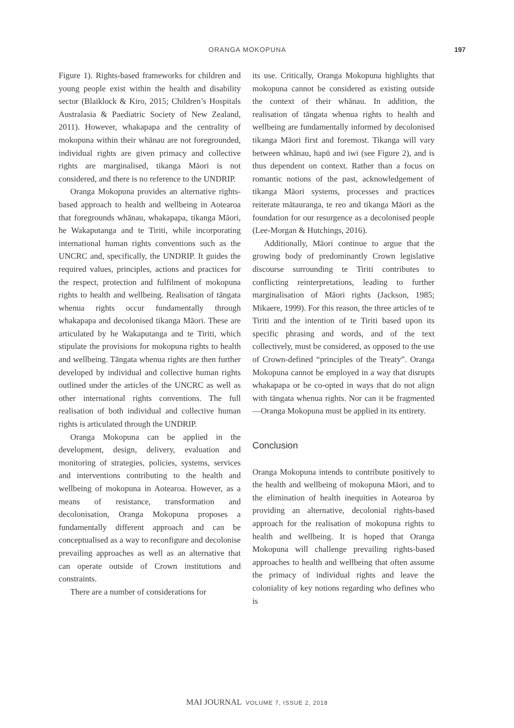ORANGA MOKOPUNA 197
Figure 1). Rights-based frameworks for children and young people exist within the health and disability sector (Blaiklock & Kiro, 2015; Children’s Hospitals Australasia & Paediatric Society of New Zealand, 2011). However, whakapapa and the centrality of mokopuna within their whānau are not foregrounded, individual rights are given primacy and collective rights are marginalised, tikanga Māori is not considered, and there is no reference to the UNDRIP.
Oranga Mokopuna provides an alternative rights-based approach to health and wellbeing in Aotearoa that foregrounds whānau, whakapapa, tikanga Māori, he Wakaputanga and te Tiriti, while incorporating international human rights conventions such as the UNCRC and, specifically, the UNDRIP. It guides the required values, principles, actions and practices for the respect, protection and fulfilment of mokopuna rights to health and wellbeing. Realisation of tāngata whenua rights occur fundamentally through whakapapa and decolonised tikanga Māori. These are articulated by he Wakaputanga and te Tiriti, which stipulate the provisions for mokopuna rights to health and wellbeing. Tāngata whenua rights are then further developed by individual and collective human rights outlined under the articles of the UNCRC as well as other international rights conventions. The full realisation of both individual and collective human rights is articulated through the UNDRIP.
Oranga Mokopuna can be applied in the development, design, delivery, evaluation and monitoring of strategies, policies, systems, services and interventions contributing to the health and wellbeing of mokopuna in Aotearoa. However, as a means of resistance, transformation and decolonisation, Oranga Mokopuna proposes a fundamentally different approach and can be conceptualised as a way to reconfigure and decolonise prevailing approaches as well as an alternative that can operate outside of Crown institutions and constraints.
There are a number of considerations for
its use. Critically, Oranga Mokopuna highlights that mokopuna cannot be considered as existing outside the context of their whānau. In addition, the realisation of tāngata whenua rights to health and wellbeing are fundamentally informed by decolonised tikanga Māori first and foremost. Tikanga will vary between whānau, hapū and iwi (see Figure 2), and is thus dependent on context. Rather than a focus on romantic notions of the past, acknowledgement of tikanga Māori systems, processes and practices reiterate mātauranga, te reo and tikanga Māori as the foundation for our resurgence as a decolonised people (Lee-Morgan & Hutchings, 2016).
Additionally, Māori continue to argue that the growing body of predominantly Crown legislative discourse surrounding te Tiriti contributes to conflicting reinterpretations, leading to further marginalisation of Māori rights (Jackson, 1985; Mikaere, 1999). For this reason, the three articles of te Tiriti and the intention of te Tiriti based upon its specific phrasing and words, and of the text collectively, must be considered, as opposed to the use of Crown-defined “principles of the Treaty”. Oranga Mokopuna cannot be employed in a way that disrupts whakapapa or be co-opted in ways that do not align with tāngata whenua rights. Nor can it be fragmented—Oranga Mokopuna must be applied in its entirety.
Conclusion
Oranga Mokopuna intends to contribute positively to the health and wellbeing of mokopuna Māori, and to the elimination of health inequities in Aotearoa by providing an alternative, decolonial rights-based approach for the realisation of mokopuna rights to health and wellbeing. It is hoped that Oranga Mokopuna will challenge prevailing rights-based approaches to health and wellbeing that often assume the primacy of individual rights and leave the coloniality of key notions regarding who defines who is
MAI JOURNAL VOLUME 7, ISSUE 2, 2018